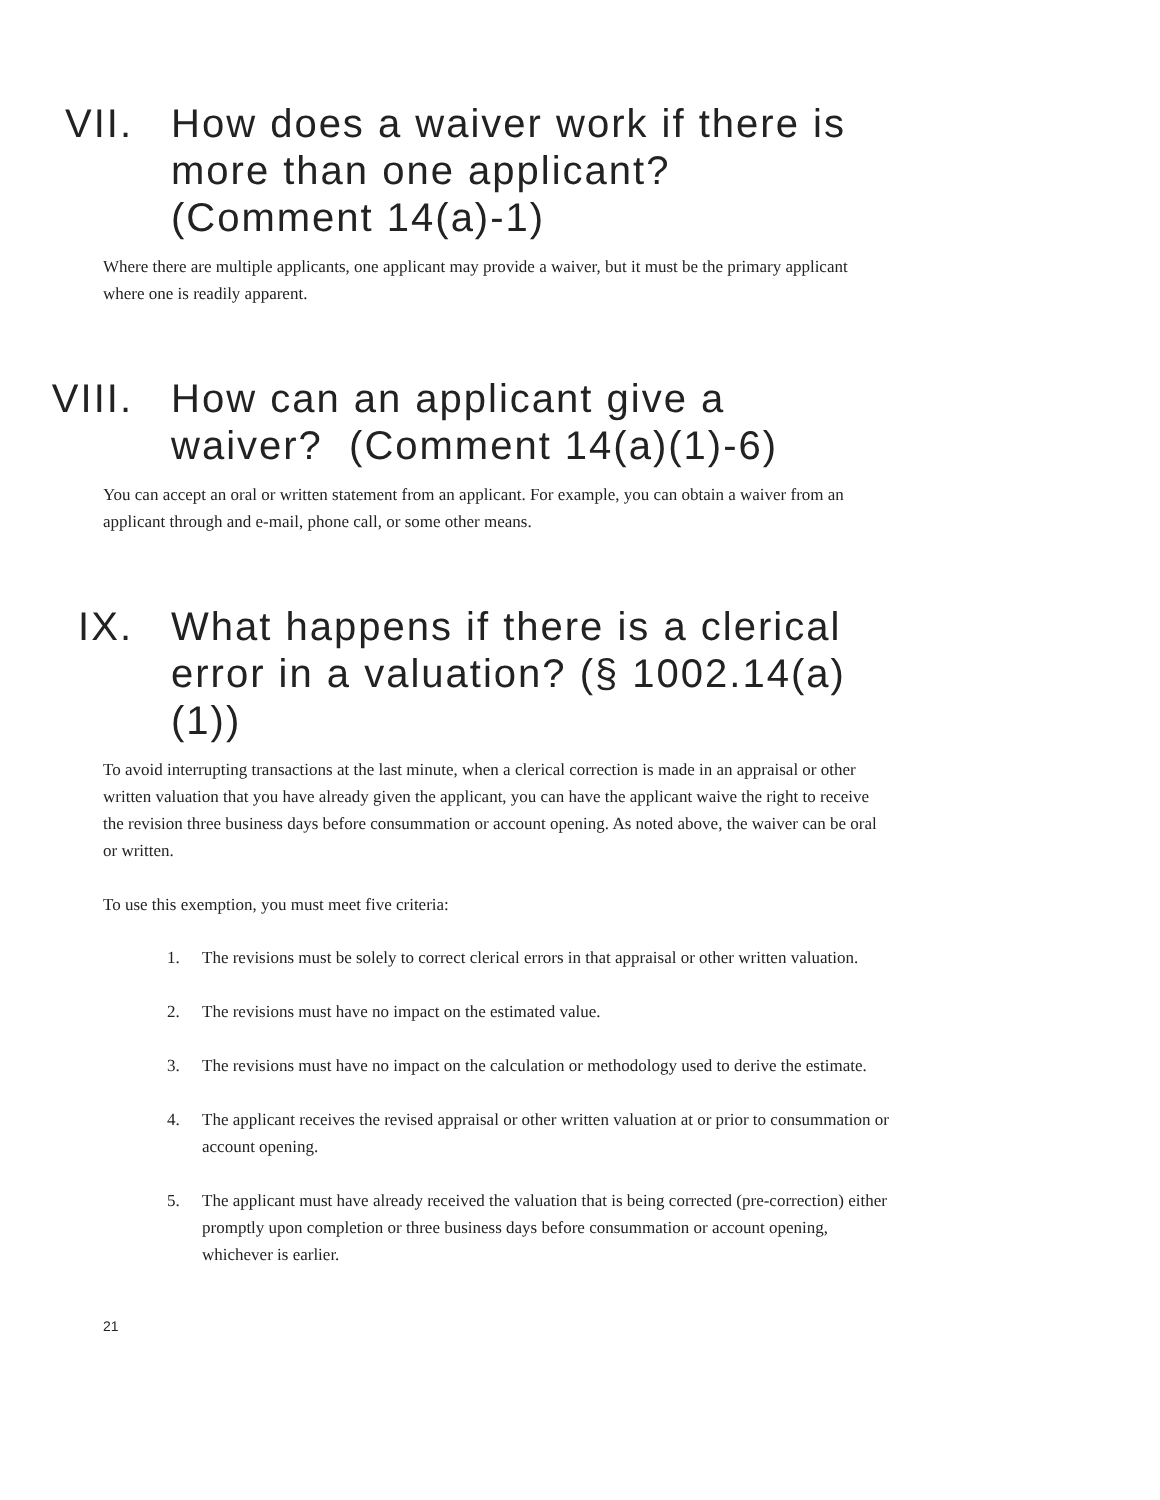VII. How does a waiver work if there is more than one applicant? (Comment 14(a)-1)
Where there are multiple applicants, one applicant may provide a waiver, but it must be the primary applicant where one is readily apparent.
VIII. How can an applicant give a waiver? (Comment 14(a)(1)-6)
You can accept an oral or written statement from an applicant. For example, you can obtain a waiver from an applicant through and e-mail, phone call, or some other means.
IX. What happens if there is a clerical error in a valuation? (§ 1002.14(a)(1))
To avoid interrupting transactions at the last minute, when a clerical correction is made in an appraisal or other written valuation that you have already given the applicant, you can have the applicant waive the right to receive the revision three business days before consummation or account opening. As noted above, the waiver can be oral or written.
To use this exemption, you must meet five criteria:
1. The revisions must be solely to correct clerical errors in that appraisal or other written valuation.
2. The revisions must have no impact on the estimated value.
3. The revisions must have no impact on the calculation or methodology used to derive the estimate.
4. The applicant receives the revised appraisal or other written valuation at or prior to consummation or account opening.
5. The applicant must have already received the valuation that is being corrected (pre-correction) either promptly upon completion or three business days before consummation or account opening, whichever is earlier.
21